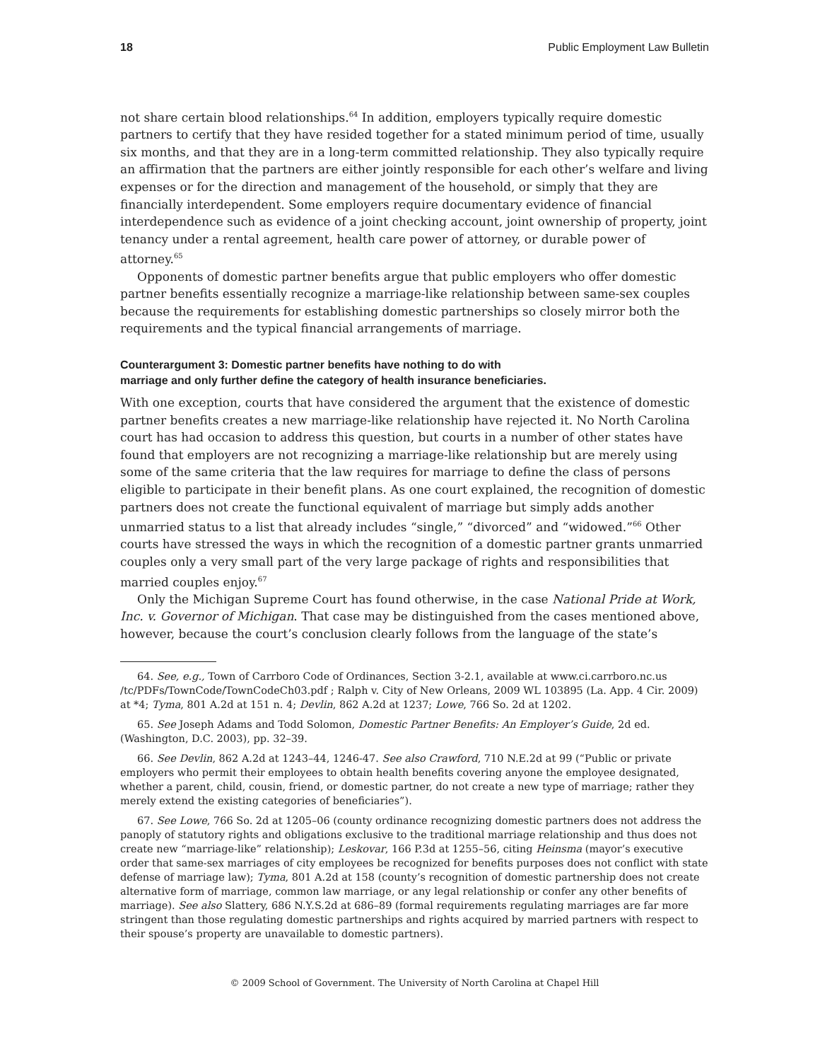18 Public Employment Law Bulletin
not share certain blood relationships.<sup>64</sup> In addition, employers typically require domestic partners to certify that they have resided together for a stated minimum period of time, usually six months, and that they are in a long-term committed relationship. They also typically require an affirmation that the partners are either jointly responsible for each other’s welfare and living expenses or for the direction and management of the household, or simply that they are financially interdependent. Some employers require documentary evidence of financial interdependence such as evidence of a joint checking account, joint ownership of property, joint tenancy under a rental agreement, health care power of attorney, or durable power of attorney.<sup>65</sup>
Opponents of domestic partner benefits argue that public employers who offer domestic partner benefits essentially recognize a marriage-like relationship between same-sex couples because the requirements for establishing domestic partnerships so closely mirror both the requirements and the typical financial arrangements of marriage.
Counterargument 3: Domestic partner benefits have nothing to do with
marriage and only further define the category of health insurance beneficiaries.
With one exception, courts that have considered the argument that the existence of domestic partner benefits creates a new marriage-like relationship have rejected it. No North Carolina court has had occasion to address this question, but courts in a number of other states have found that employers are not recognizing a marriage-like relationship but are merely using some of the same criteria that the law requires for marriage to define the class of persons eligible to participate in their benefit plans. As one court explained, the recognition of domestic partners does not create the functional equivalent of marriage but simply adds another unmarried status to a list that already includes “single,” “divorced” and “widowed.”<sup>66</sup> Other courts have stressed the ways in which the recognition of a domestic partner grants unmarried couples only a very small part of the very large package of rights and responsibilities that married couples enjoy.<sup>67</sup>
Only the Michigan Supreme Court has found otherwise, in the case National Pride at Work, Inc. v. Governor of Michigan. That case may be distinguished from the cases mentioned above, however, because the court’s conclusion clearly follows from the language of the state’s
64. See, e.g., Town of Carrboro Code of Ordinances, Section 3-2.1, available at www.ci.carrboro.nc.us /tc/PDFs/TownCode/TownCodeCh03.pdf ; Ralph v. City of New Orleans, 2009 WL 103895 (La. App. 4 Cir. 2009) at *4; Tyma, 801 A.2d at 151 n. 4; Devlin, 862 A.2d at 1237; Lowe, 766 So. 2d at 1202.
65. See Joseph Adams and Todd Solomon, Domestic Partner Benefits: An Employer’s Guide, 2d ed. (Washington, D.C. 2003), pp. 32–39.
66. See Devlin, 862 A.2d at 1243–44, 1246-47. See also Crawford, 710 N.E.2d at 99 (“Public or private employers who permit their employees to obtain health benefits covering anyone the employee designated, whether a parent, child, cousin, friend, or domestic partner, do not create a new type of marriage; rather they merely extend the existing categories of beneficiaries”).
67. See Lowe, 766 So. 2d at 1205–06 (county ordinance recognizing domestic partners does not address the panoply of statutory rights and obligations exclusive to the traditional marriage relationship and thus does not create new “marriage-like” relationship); Leskovar, 166 P.3d at 1255–56, citing Heinsma (mayor’s executive order that same-sex marriages of city employees be recognized for benefits purposes does not conflict with state defense of marriage law); Tyma, 801 A.2d at 158 (county’s recognition of domestic partnership does not create alternative form of marriage, common law marriage, or any legal relationship or confer any other benefits of marriage). See also Slattery, 686 N.Y.S.2d at 686–89 (formal requirements regulating marriages are far more stringent than those regulating domestic partnerships and rights acquired by married partners with respect to their spouse’s property are unavailable to domestic partners).
© 2009 School of Government. The University of North Carolina at Chapel Hill